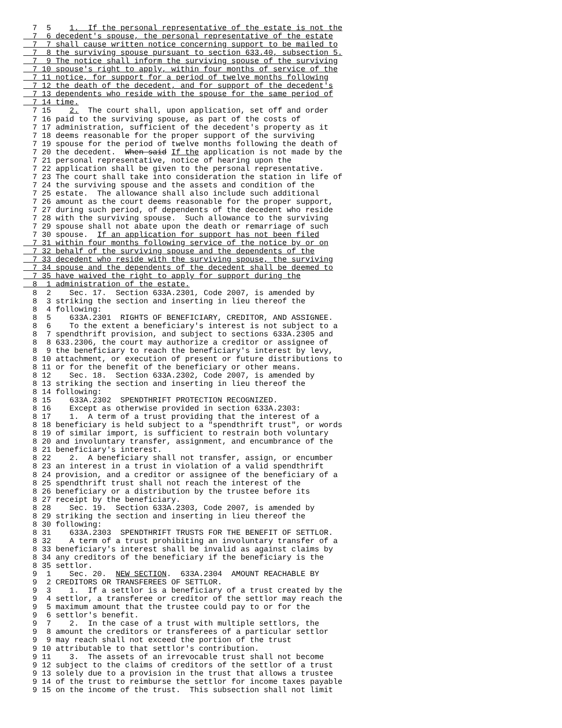7  5    1.  If the personal representative of the estate is not the
  7  6 decedent's spouse, the personal representative of the estate
  7  7 shall cause written notice concerning support to be mailed to
  7  8 the surviving spouse pursuant to section 633.40, subsection 5.
  7  9 The notice shall inform the surviving spouse of the surviving
  7 10 spouse's right to apply, within four months of service of the
  7 11 notice, for support for a period of twelve months following
  7 12 the death of the decedent, and for support of the decedent's
  7 13 dependents who reside with the spouse for the same period of
  7 14 time.
  7 15    2.  The court shall, upon application, set off and order
  7 16 paid to the surviving spouse, as part of the costs of
  7 17 administration, sufficient of the decedent's property as it
  7 18 deems reasonable for the proper support of the surviving
  7 19 spouse for the period of twelve months following the death of
  7 20 the decedent.  When said If the application is not made by the
  7 21 personal representative, notice of hearing upon the
  7 22 application shall be given to the personal representative.
  7 23 The court shall take into consideration the station in life of
  7 24 the surviving spouse and the assets and condition of the
  7 25 estate.  The allowance shall also include such additional
  7 26 amount as the court deems reasonable for the proper support,
  7 27 during such period, of dependents of the decedent who reside
  7 28 with the surviving spouse.  Such allowance to the surviving
  7 29 spouse shall not abate upon the death or remarriage of such
  7 30 spouse.  If an application for support has not been filed
  7 31 within four months following service of the notice by or on
  7 32 behalf of the surviving spouse and the dependents of the
  7 33 decedent who reside with the surviving spouse, the surviving
  7 34 spouse and the dependents of the decedent shall be deemed to
  7 35 have waived the right to apply for support during the
  8  1 administration of the estate.
  8  2    Sec. 17.  Section 633A.2301, Code 2007, is amended by
  8  3 striking the section and inserting in lieu thereof the
  8  4 following:
  8  5    633A.2301  RIGHTS OF BENEFICIARY, CREDITOR, AND ASSIGNEE.
  8  6    To the extent a beneficiary's interest is not subject to a
  8  7 spendthrift provision, and subject to sections 633A.2305 and
  8  8 633.2306, the court may authorize a creditor or assignee of
  8  9 the beneficiary to reach the beneficiary's interest by levy,
  8 10 attachment, or execution of present or future distributions to
  8 11 or for the benefit of the beneficiary or other means.
  8 12    Sec. 18.  Section 633A.2302, Code 2007, is amended by
  8 13 striking the section and inserting in lieu thereof the
  8 14 following:
  8 15    633A.2302  SPENDTHRIFT PROTECTION RECOGNIZED.
  8 16    Except as otherwise provided in section 633A.2303:
  8 17    1.  A term of a trust providing that the interest of a
  8 18 beneficiary is held subject to a "spendthrift trust", or words
  8 19 of similar import, is sufficient to restrain both voluntary
  8 20 and involuntary transfer, assignment, and encumbrance of the
  8 21 beneficiary's interest.
  8 22    2.  A beneficiary shall not transfer, assign, or encumber
  8 23 an interest in a trust in violation of a valid spendthrift
  8 24 provision, and a creditor or assignee of the beneficiary of a
  8 25 spendthrift trust shall not reach the interest of the
  8 26 beneficiary or a distribution by the trustee before its
  8 27 receipt by the beneficiary.
  8 28    Sec. 19.  Section 633A.2303, Code 2007, is amended by
  8 29 striking the section and inserting in lieu thereof the
  8 30 following:
  8 31    633A.2303  SPENDTHRIFT TRUSTS FOR THE BENEFIT OF SETTLOR.
  8 32    A term of a trust prohibiting an involuntary transfer of a
  8 33 beneficiary's interest shall be invalid as against claims by
  8 34 any creditors of the beneficiary if the beneficiary is the
  8 35 settlor.
  9  1    Sec. 20.  NEW SECTION.  633A.2304  AMOUNT REACHABLE BY
  9  2 CREDITORS OR TRANSFEREES OF SETTLOR.
  9  3    1.  If a settlor is a beneficiary of a trust created by the
  9  4 settlor, a transferee or creditor of the settlor may reach the
  9  5 maximum amount that the trustee could pay to or for the
  9  6 settlor's benefit.
  9  7    2.  In the case of a trust with multiple settlors, the
  9  8 amount the creditors or transferees of a particular settlor
  9  9 may reach shall not exceed the portion of the trust
  9 10 attributable to that settlor's contribution.
  9 11    3.  The assets of an irrevocable trust shall not become
  9 12 subject to the claims of creditors of the settlor of a trust
  9 13 solely due to a provision in the trust that allows a trustee
  9 14 of the trust to reimburse the settlor for income taxes payable
  9 15 on the income of the trust.  This subsection shall not limit